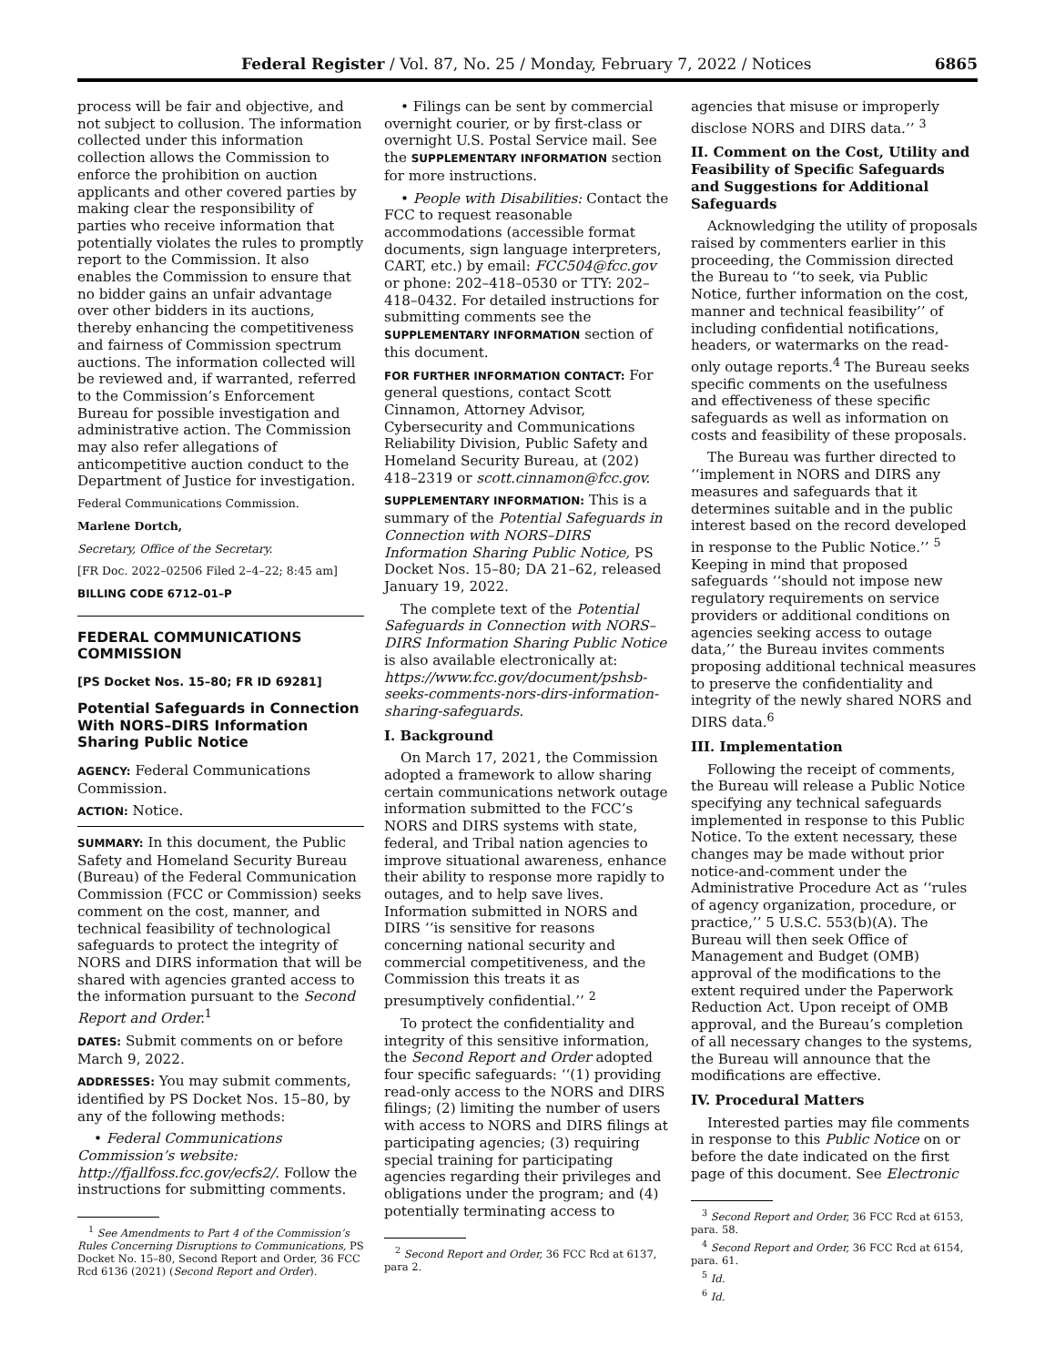Federal Register / Vol. 87, No. 25 / Monday, February 7, 2022 / Notices 6865
process will be fair and objective, and not subject to collusion. The information collected under this information collection allows the Commission to enforce the prohibition on auction applicants and other covered parties by making clear the responsibility of parties who receive information that potentially violates the rules to promptly report to the Commission. It also enables the Commission to ensure that no bidder gains an unfair advantage over other bidders in its auctions, thereby enhancing the competitiveness and fairness of Commission spectrum auctions. The information collected will be reviewed and, if warranted, referred to the Commission’s Enforcement Bureau for possible investigation and administrative action. The Commission may also refer allegations of anticompetitive auction conduct to the Department of Justice for investigation.
Federal Communications Commission.
Marlene Dortch,
Secretary, Office of the Secretary.
[FR Doc. 2022–02506 Filed 2–4–22; 8:45 am]
BILLING CODE 6712–01–P
FEDERAL COMMUNICATIONS COMMISSION
[PS Docket Nos. 15–80; FR ID 69281]
Potential Safeguards in Connection With NORS–DIRS Information Sharing Public Notice
AGENCY: Federal Communications Commission.
ACTION: Notice.
SUMMARY: In this document, the Public Safety and Homeland Security Bureau (Bureau) of the Federal Communication Commission (FCC or Commission) seeks comment on the cost, manner, and technical feasibility of technological safeguards to protect the integrity of NORS and DIRS information that will be shared with agencies granted access to the information pursuant to the Second Report and Order.<sup>1</sup>
DATES: Submit comments on or before March 9, 2022.
ADDRESSES: You may submit comments, identified by PS Docket Nos. 15–80, by any of the following methods:
• Federal Communications Commission’s website: http://fjallfoss.fcc.gov/ecfs2/. Follow the instructions for submitting comments.
<sup>1</sup> See Amendments to Part 4 of the Commission’s Rules Concerning Disruptions to Communications, PS Docket No. 15–80, Second Report and Order, 36 FCC Rcd 6136 (2021) (Second Report and Order).
• Filings can be sent by commercial overnight courier, or by first-class or overnight U.S. Postal Service mail. See the SUPPLEMENTARY INFORMATION section for more instructions.
• People with Disabilities: Contact the FCC to request reasonable accommodations (accessible format documents, sign language interpreters, CART, etc.) by email: FCC504@fcc.gov or phone: 202–418–0530 or TTY: 202–418–0432. For detailed instructions for submitting comments see the SUPPLEMENTARY INFORMATION section of this document.
FOR FURTHER INFORMATION CONTACT: For general questions, contact Scott Cinnamon, Attorney Advisor, Cybersecurity and Communications Reliability Division, Public Safety and Homeland Security Bureau, at (202) 418–2319 or scott.cinnamon@fcc.gov.
SUPPLEMENTARY INFORMATION: This is a summary of the Potential Safeguards in Connection with NORS–DIRS Information Sharing Public Notice, PS Docket Nos. 15–80; DA 21–62, released January 19, 2022.
The complete text of the Potential Safeguards in Connection with NORS–DIRS Information Sharing Public Notice is also available electronically at: https://www.fcc.gov/document/pshsb-seeks-comments-nors-dirs-information-sharing-safeguards.
I. Background
On March 17, 2021, the Commission adopted a framework to allow sharing certain communications network outage information submitted to the FCC’s NORS and DIRS systems with state, federal, and Tribal nation agencies to improve situational awareness, enhance their ability to response more rapidly to outages, and to help save lives. Information submitted in NORS and DIRS ‘‘is sensitive for reasons concerning national security and commercial competitiveness, and the Commission this treats it as presumptively confidential.’’ <sup>2</sup>
To protect the confidentiality and integrity of this sensitive information, the Second Report and Order adopted four specific safeguards: ‘‘(1) providing read-only access to the NORS and DIRS filings; (2) limiting the number of users with access to NORS and DIRS filings at participating agencies; (3) requiring special training for participating agencies regarding their privileges and obligations under the program; and (4) potentially terminating access to
<sup>2</sup> Second Report and Order, 36 FCC Rcd at 6137, para 2.
agencies that misuse or improperly disclose NORS and DIRS data.’’ <sup>3</sup>
II. Comment on the Cost, Utility and Feasibility of Specific Safeguards and Suggestions for Additional Safeguards
Acknowledging the utility of proposals raised by commenters earlier in this proceeding, the Commission directed the Bureau to ‘‘to seek, via Public Notice, further information on the cost, manner and technical feasibility’’ of including confidential notifications, headers, or watermarks on the read-only outage reports.<sup>4</sup> The Bureau seeks specific comments on the usefulness and effectiveness of these specific safeguards as well as information on costs and feasibility of these proposals.
The Bureau was further directed to ‘‘implement in NORS and DIRS any measures and safeguards that it determines suitable and in the public interest based on the record developed in response to the Public Notice.’’ <sup>5</sup> Keeping in mind that proposed safeguards ‘‘should not impose new regulatory requirements on service providers or additional conditions on agencies seeking access to outage data,’’ the Bureau invites comments proposing additional technical measures to preserve the confidentiality and integrity of the newly shared NORS and DIRS data.<sup>6</sup>
III. Implementation
Following the receipt of comments, the Bureau will release a Public Notice specifying any technical safeguards implemented in response to this Public Notice. To the extent necessary, these changes may be made without prior notice-and-comment under the Administrative Procedure Act as ‘‘rules of agency organization, procedure, or practice,’’ 5 U.S.C. 553(b)(A). The Bureau will then seek Office of Management and Budget (OMB) approval of the modifications to the extent required under the Paperwork Reduction Act. Upon receipt of OMB approval, and the Bureau’s completion of all necessary changes to the systems, the Bureau will announce that the modifications are effective.
IV. Procedural Matters
Interested parties may file comments in response to this Public Notice on or before the date indicated on the first page of this document. See Electronic
<sup>3</sup> Second Report and Order, 36 FCC Rcd at 6153, para. 58.
<sup>4</sup> Second Report and Order, 36 FCC Rcd at 6154, para. 61.
<sup>5</sup> Id.
<sup>6</sup> Id.